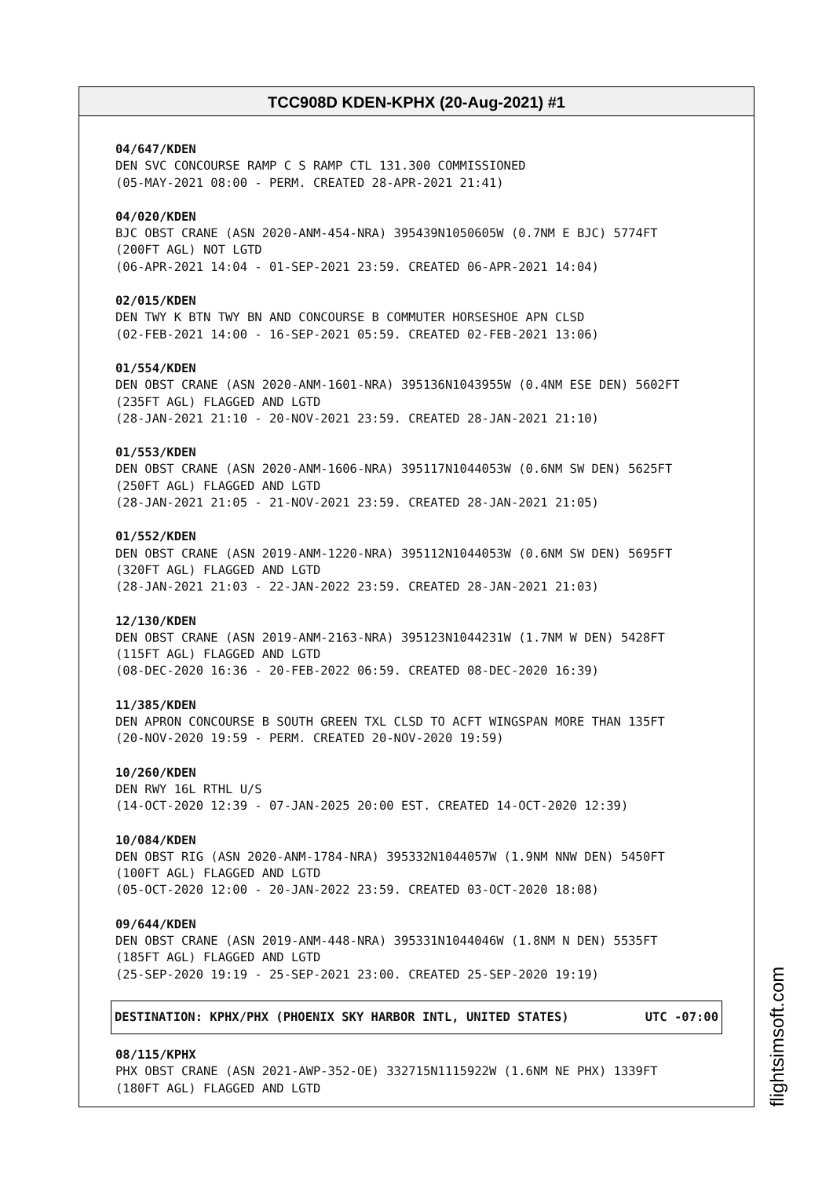TCC908D KDEN-KPHX (20-Aug-2021) #1
04/647/KDEN
DEN SVC CONCOURSE RAMP C S RAMP CTL 131.300 COMMISSIONED
(05-MAY-2021 08:00 - PERM. CREATED 28-APR-2021 21:41)
04/020/KDEN
BJC OBST CRANE (ASN 2020-ANM-454-NRA) 395439N1050605W (0.7NM E BJC) 5774FT
(200FT AGL) NOT LGTD
(06-APR-2021 14:04 - 01-SEP-2021 23:59. CREATED 06-APR-2021 14:04)
02/015/KDEN
DEN TWY K BTN TWY BN AND CONCOURSE B COMMUTER HORSESHOE APN CLSD
(02-FEB-2021 14:00 - 16-SEP-2021 05:59. CREATED 02-FEB-2021 13:06)
01/554/KDEN
DEN OBST CRANE (ASN 2020-ANM-1601-NRA) 395136N1043955W (0.4NM ESE DEN) 5602FT
(235FT AGL) FLAGGED AND LGTD
(28-JAN-2021 21:10 - 20-NOV-2021 23:59. CREATED 28-JAN-2021 21:10)
01/553/KDEN
DEN OBST CRANE (ASN 2020-ANM-1606-NRA) 395117N1044053W (0.6NM SW DEN) 5625FT
(250FT AGL) FLAGGED AND LGTD
(28-JAN-2021 21:05 - 21-NOV-2021 23:59. CREATED 28-JAN-2021 21:05)
01/552/KDEN
DEN OBST CRANE (ASN 2019-ANM-1220-NRA) 395112N1044053W (0.6NM SW DEN) 5695FT
(320FT AGL) FLAGGED AND LGTD
(28-JAN-2021 21:03 - 22-JAN-2022 23:59. CREATED 28-JAN-2021 21:03)
12/130/KDEN
DEN OBST CRANE (ASN 2019-ANM-2163-NRA) 395123N1044231W (1.7NM W DEN) 5428FT
(115FT AGL) FLAGGED AND LGTD
(08-DEC-2020 16:36 - 20-FEB-2022 06:59. CREATED 08-DEC-2020 16:39)
11/385/KDEN
DEN APRON CONCOURSE B SOUTH GREEN TXL CLSD TO ACFT WINGSPAN MORE THAN 135FT
(20-NOV-2020 19:59 - PERM. CREATED 20-NOV-2020 19:59)
10/260/KDEN
DEN RWY 16L RTHL U/S
(14-OCT-2020 12:39 - 07-JAN-2025 20:00 EST. CREATED 14-OCT-2020 12:39)
10/084/KDEN
DEN OBST RIG (ASN 2020-ANM-1784-NRA) 395332N1044057W (1.9NM NNW DEN) 5450FT
(100FT AGL) FLAGGED AND LGTD
(05-OCT-2020 12:00 - 20-JAN-2022 23:59. CREATED 03-OCT-2020 18:08)
09/644/KDEN
DEN OBST CRANE (ASN 2019-ANM-448-NRA) 395331N1044046W (1.8NM N DEN) 5535FT
(185FT AGL) FLAGGED AND LGTD
(25-SEP-2020 19:19 - 25-SEP-2021 23:00. CREATED 25-SEP-2020 19:19)
DESTINATION: KPHX/PHX (PHOENIX SKY HARBOR INTL, UNITED STATES) UTC -07:00
08/115/KPHX
PHX OBST CRANE (ASN 2021-AWP-352-OE) 332715N1115922W (1.6NM NE PHX) 1339FT
(180FT AGL) FLAGGED AND LGTD
flightsimsoft.com